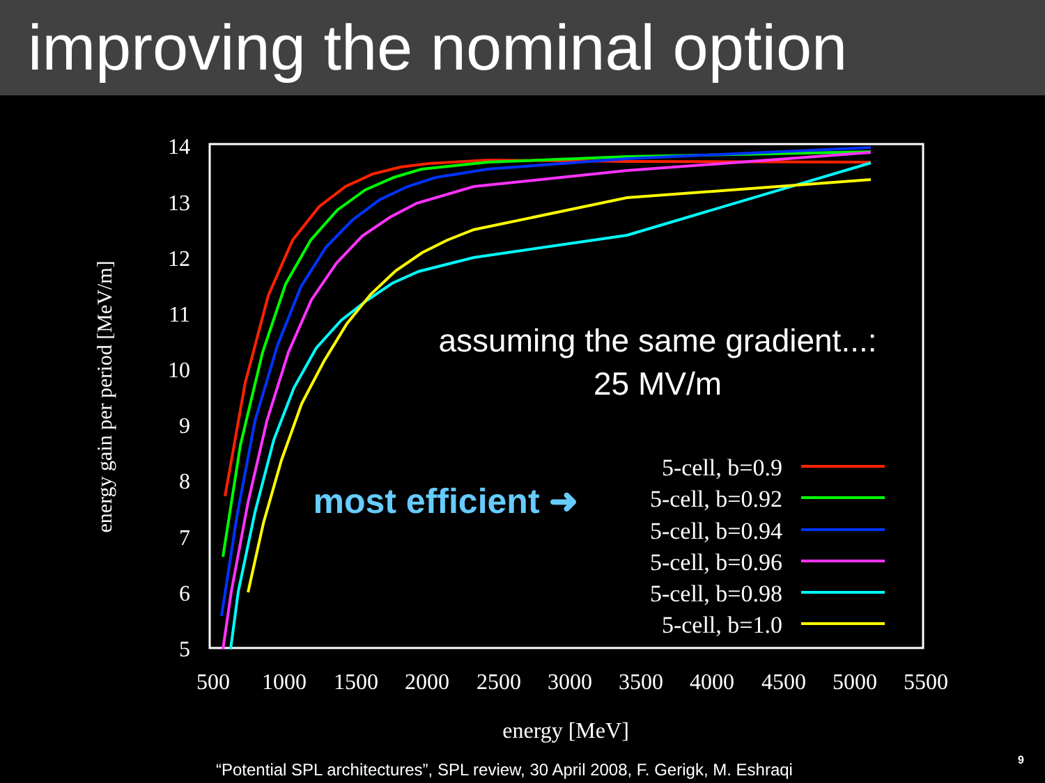improving the nominal option
14
13
12
11
10
9
8
7
6
5
500
1000
1500
2000
2500
3000
3500
4000
4500
5000
5500
energy [MeV]
energy gain per period [MeV/m]
5-cell, b=0.9
5-cell, b=0.92
5-cell, b=0.94
5-cell, b=0.96
5-cell, b=0.98
5-cell, b=1.0
assuming the same gradient...:
25 MV/m
most efficient ➜
“Potential SPL architectures”, SPL review, 30 April 2008, F. Gerigk, M. Eshraqi
9